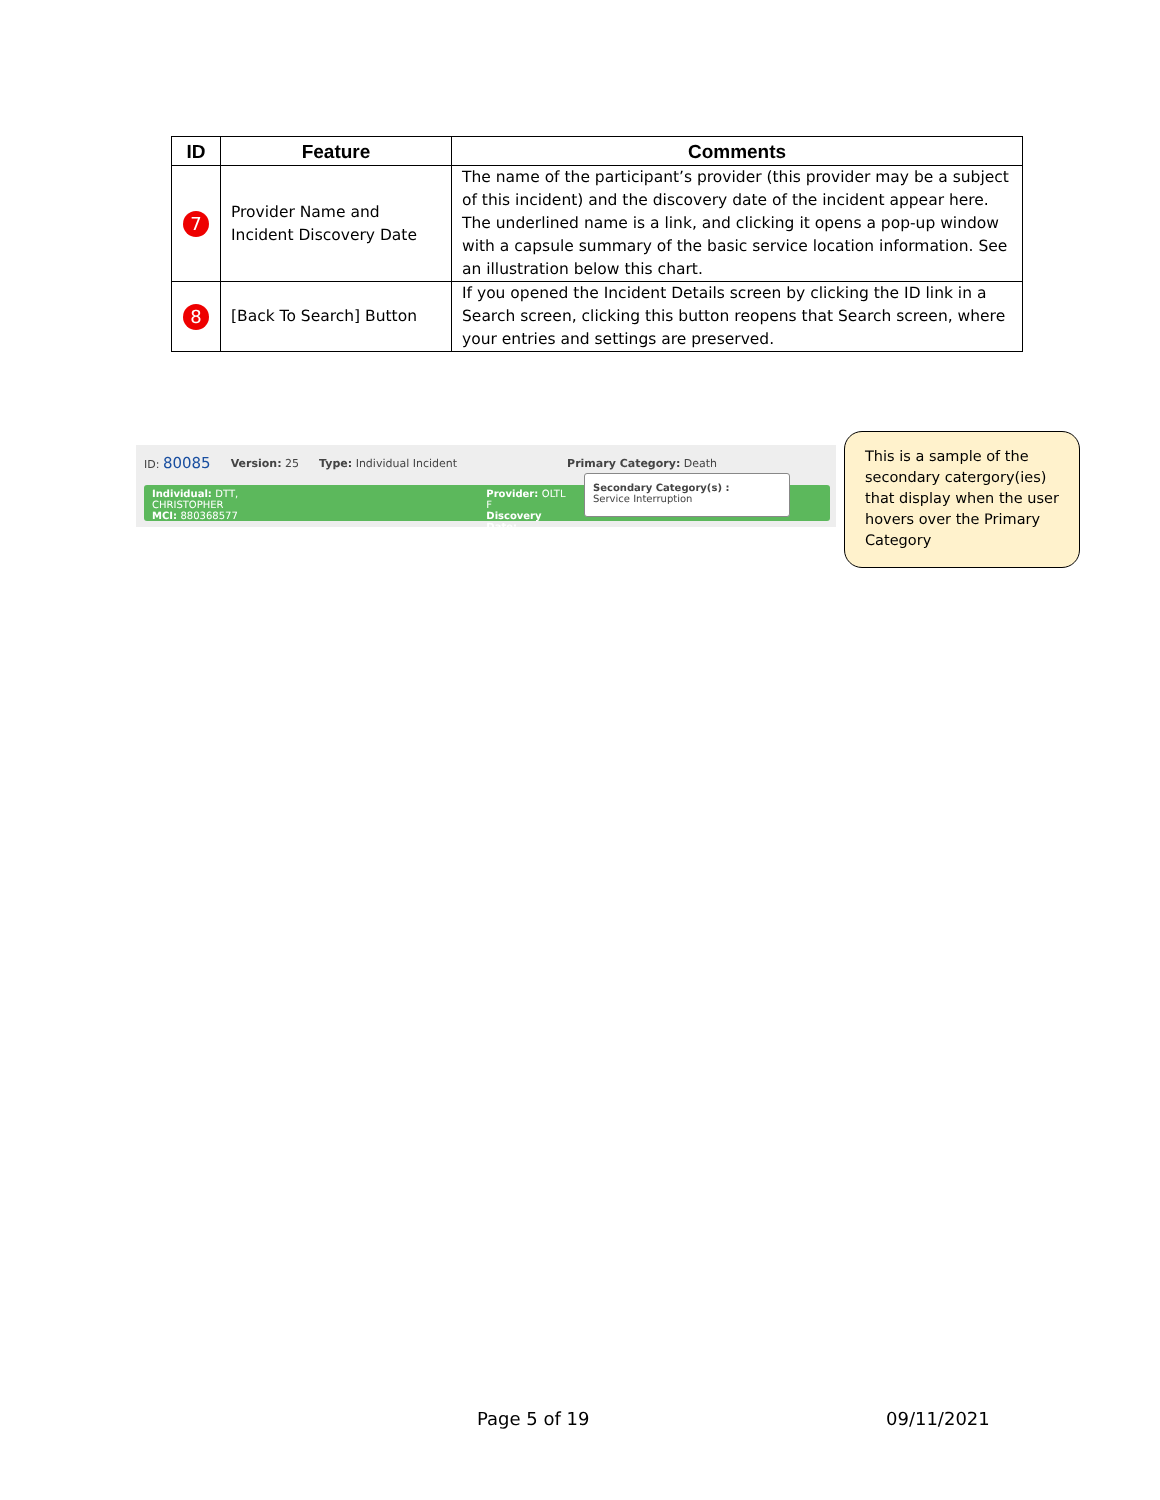| ID | Feature | Comments |
| --- | --- | --- |
| 7 | Provider Name and Incident Discovery Date | The name of the participant’s provider (this provider may be a subject of this incident) and the discovery date of the incident appear here. The underlined name is a link, and clicking it opens a pop-up window with a capsule summary of the basic service location information. See an illustration below this chart. |
| 8 | [Back To Search] Button | If you opened the Incident Details screen by clicking the ID link in a Search screen, clicking this button reopens that Search screen, where your entries and settings are preserved. |
ID: 80085 Version: 25 Type: Individual Incident Primary Category: Death
Individual: DTT, CHRISTOPHER
MCI: 880368577 Provider: OLTL F
Discovery Date:
Secondary Category(s) :
Service Interruption
This is a sample of the secondary catergory(ies) that display when the user hovers over the Primary Category
Page 5 of 19 09/11/2021